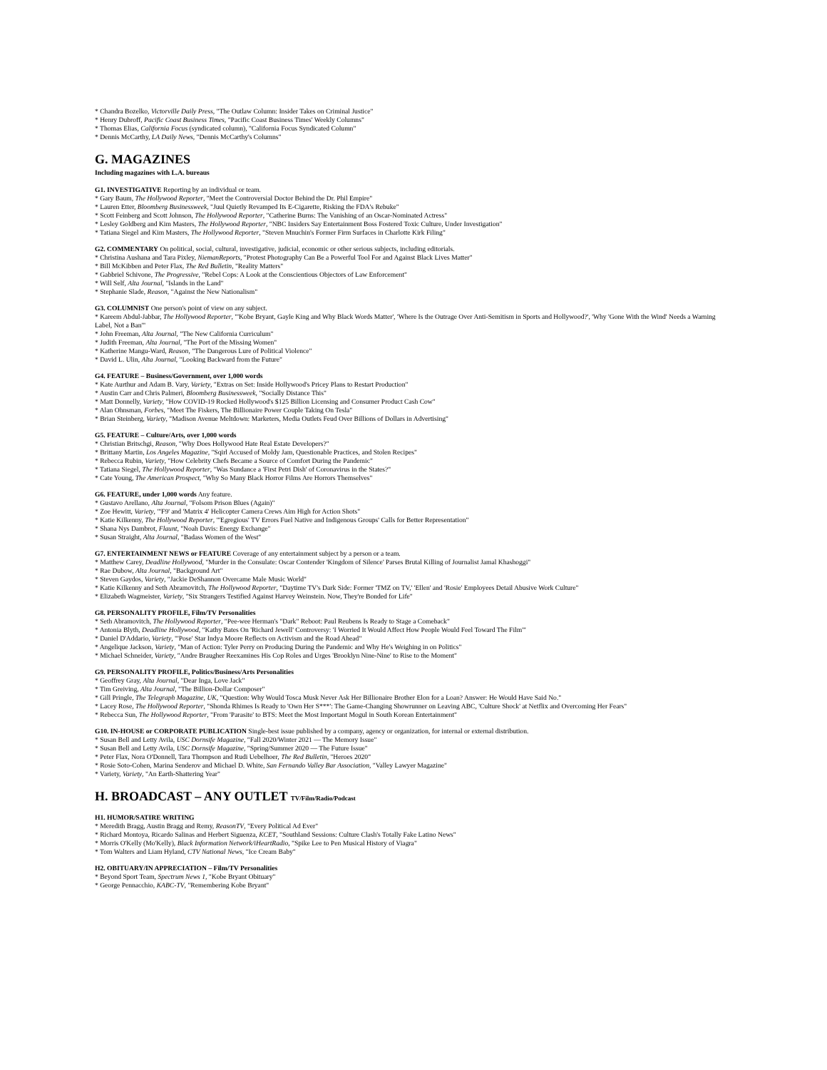* Chandra Bozelko, Victorville Daily Press, "The Outlaw Column: Insider Takes on Criminal Justice"
* Henry Dubroff, Pacific Coast Business Times, "Pacific Coast Business Times' Weekly Columns"
* Thomas Elias, California Focus (syndicated column), "California Focus Syndicated Column"
* Dennis McCarthy, LA Daily News, "Dennis McCarthy's Columns"
G. MAGAZINES
Including magazines with L.A. bureaus
G1. INVESTIGATIVE Reporting by an individual or team.
* Gary Baum, The Hollywood Reporter, "Meet the Controversial Doctor Behind the Dr. Phil Empire"
* Lauren Etter, Bloomberg Businessweek, "Juul Quietly Revamped Its E-Cigarette, Risking the FDA's Rebuke"
* Scott Feinberg and Scott Johnson, The Hollywood Reporter, "Catherine Burns: The Vanishing of an Oscar-Nominated Actress"
* Lesley Goldberg and Kim Masters, The Hollywood Reporter, "NBC Insiders Say Entertainment Boss Fostered Toxic Culture, Under Investigation"
* Tatiana Siegel and Kim Masters, The Hollywood Reporter, "Steven Mnuchin's Former Firm Surfaces in Charlotte Kirk Filing"
G2. COMMENTARY On political, social, cultural, investigative, judicial, economic or other serious subjects, including editorials.
* Christina Aushana and Tara Pixley, NiemanReports, "Protest Photography Can Be a Powerful Tool For and Against Black Lives Matter"
* Bill McKibben and Peter Flax, The Red Bulletin, "Reality Matters"
* Gabbriel Schivone, The Progressive, "Rebel Cops: A Look at the Conscientious Objectors of Law Enforcement"
* Will Self, Alta Journal, "Islands in the Land"
* Stephanie Slade, Reason, "Against the New Nationalism"
G3. COLUMNIST One person's point of view on any subject.
* Kareem Abdul-Jabbar, The Hollywood Reporter, "'Kobe Bryant, Gayle King and Why Black Words Matter', 'Where Is the Outrage Over Anti-Semitism in Sports and Hollywood?', 'Why 'Gone With the Wind' Needs a Warning Label, Not a Ban'"
* John Freeman, Alta Journal, "The New California Curriculum"
* Judith Freeman, Alta Journal, "The Port of the Missing Women"
* Katherine Mangu-Ward, Reason, "The Dangerous Lure of Political Violence"
* David L. Ulin, Alta Journal, "Looking Backward from the Future"
G4. FEATURE – Business/Government, over 1,000 words
* Kate Aurthur and Adam B. Vary, Variety, "Extras on Set: Inside Hollywood's Pricey Plans to Restart Production"
* Austin Carr and Chris Palmeri, Bloomberg Businessweek, "Socially Distance This"
* Matt Donnelly, Variety, "How COVID-19 Rocked Hollywood's $125 Billion Licensing and Consumer Product Cash Cow"
* Alan Ohnsman, Forbes, "Meet The Fiskers, The Billionaire Power Couple Taking On Tesla"
* Brian Steinberg, Variety, "Madison Avenue Meltdown: Marketers, Media Outlets Feud Over Billions of Dollars in Advertising"
G5. FEATURE – Culture/Arts, over 1,000 words
* Christian Britschgi, Reason, "Why Does Hollywood Hate Real Estate Developers?"
* Brittany Martin, Los Angeles Magazine, "Sqirl Accused of Moldy Jam, Questionable Practices, and Stolen Recipes"
* Rebecca Rubin, Variety, "How Celebrity Chefs Became a Source of Comfort During the Pandemic"
* Tatiana Siegel, The Hollywood Reporter, "Was Sundance a 'First Petri Dish' of Coronavirus in the States?"
* Cate Young, The American Prospect, "Why So Many Black Horror Films Are Horrors Themselves"
G6. FEATURE, under 1,000 words Any feature.
* Gustavo Arellano, Alta Journal, "Folsom Prison Blues (Again)"
* Zoe Hewitt, Variety, "'F9' and 'Matrix 4' Helicopter Camera Crews Aim High for Action Shots"
* Katie Kilkenny, The Hollywood Reporter, "'Egregious' TV Errors Fuel Native and Indigenous Groups' Calls for Better Representation"
* Shana Nys Dambrot, Flaunt, "Noah Davis: Energy Exchange"
* Susan Straight, Alta Journal, "Badass Women of the West"
G7. ENTERTAINMENT NEWS or FEATURE Coverage of any entertainment subject by a person or a team.
* Matthew Carey, Deadline Hollywood, "Murder in the Consulate: Oscar Contender 'Kingdom of Silence' Parses Brutal Killing of Journalist Jamal Khashoggi"
* Rae Dubow, Alta Journal, "Background Art"
* Steven Gaydos, Variety, "Jackie DeShannon Overcame Male Music World"
* Katie Kilkenny and Seth Abramovitch, The Hollywood Reporter, "Daytime TV's Dark Side: Former 'TMZ on TV,' 'Ellen' and 'Rosie' Employees Detail Abusive Work Culture"
* Elizabeth Wagmeister, Variety, "Six Strangers Testified Against Harvey Weinstein. Now, They're Bonded for Life"
G8. PERSONALITY PROFILE, Film/TV Personalities
* Seth Abramovitch, The Hollywood Reporter, "Pee-wee Herman's "Dark" Reboot: Paul Reubens Is Ready to Stage a Comeback"
* Antonia Blyth, Deadline Hollywood, "Kathy Bates On 'Richard Jewell' Controversy: 'I Worried It Would Affect How People Would Feel Toward The Film'"
* Daniel D'Addario, Variety, "'Pose' Star Indya Moore Reflects on Activism and the Road Ahead"
* Angelique Jackson, Variety, "Man of Action: Tyler Perry on Producing During the Pandemic and Why He's Weighing in on Politics"
* Michael Schneider, Variety, "Andre Braugher Reexamines His Cop Roles and Urges 'Brooklyn Nine-Nine' to Rise to the Moment"
G9. PERSONALITY PROFILE, Politics/Business/Arts Personalities
* Geoffrey Gray, Alta Journal, "Dear Inga, Love Jack"
* Tim Greiving, Alta Journal, "The Billion-Dollar Composer"
* Gill Pringle, The Telegraph Magazine, UK, "Question: Why Would Tosca Musk Never Ask Her Billionaire Brother Elon for a Loan? Answer: He Would Have Said No."
* Lacey Rose, The Hollywood Reporter, "Shonda Rhimes Is Ready to 'Own Her S***': The Game-Changing Showrunner on Leaving ABC, 'Culture Shock' at Netflix and Overcoming Her Fears"
* Rebecca Sun, The Hollywood Reporter, "From 'Parasite' to BTS: Meet the Most Important Mogul in South Korean Entertainment"
G10. IN-HOUSE or CORPORATE PUBLICATION Single-best issue published by a company, agency or organization, for internal or external distribution.
* Susan Bell and Letty Avila, USC Dornsife Magazine, "Fall 2020/Winter 2021 — The Memory Issue"
* Susan Bell and Letty Avila, USC Dornsife Magazine, "Spring/Summer 2020 — The Future Issue"
* Peter Flax, Nora O'Donnell, Tara Thompson and Rudi Uebelhoer, The Red Bulletin, "Heroes 2020"
* Rosie Soto-Cohen, Marina Senderov and Michael D. White, San Fernando Valley Bar Association, "Valley Lawyer Magazine"
* Variety, Variety, "An Earth-Shattering Year"
H. BROADCAST – ANY OUTLET TV/Film/Radio/Podcast
H1. HUMOR/SATIRE WRITING
* Meredith Bragg, Austin Bragg and Remy, ReasonTV, "Every Political Ad Ever"
* Richard Montoya, Ricardo Salinas and Herbert Siguenza, KCET, "Southland Sessions: Culture Clash's Totally Fake Latino News"
* Morris O'Kelly (Mo'Kelly), Black Information Network/iHeartRadio, "Spike Lee to Pen Musical History of Viagra"
* Tom Walters and Liam Hyland, CTV National News, "Ice Cream Baby"
H2. OBITUARY/IN APPRECIATION – Film/TV Personalities
* Beyond Sport Team, Spectrum News 1, "Kobe Bryant Obituary"
* George Pennacchio, KABC-TV, "Remembering Kobe Bryant"